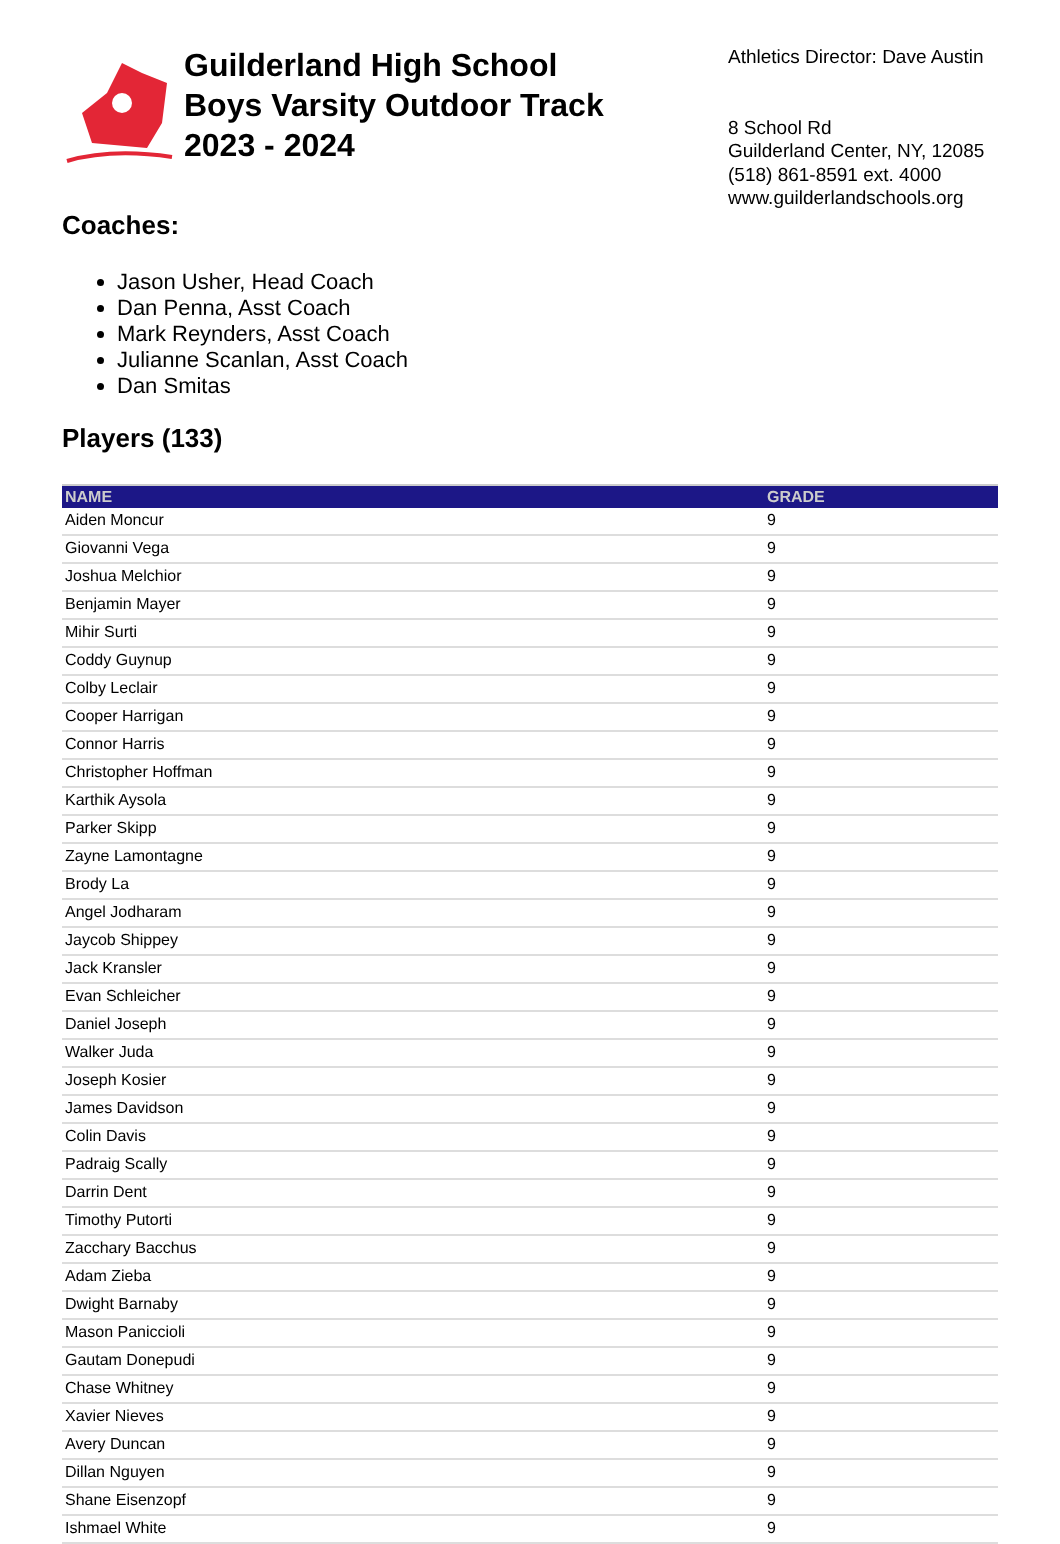Guilderland High School
Boys Varsity Outdoor Track
2023 - 2024
Athletics Director: Dave Austin
8 School Rd
Guilderland Center, NY, 12085
(518) 861-8591 ext. 4000
www.guilderlandschools.org
Coaches:
Jason Usher, Head Coach
Dan Penna, Asst Coach
Mark Reynders, Asst Coach
Julianne Scanlan, Asst Coach
Dan Smitas
Players (133)
| NAME | GRADE |
| --- | --- |
| Aiden Moncur | 9 |
| Giovanni Vega | 9 |
| Joshua Melchior | 9 |
| Benjamin Mayer | 9 |
| Mihir Surti | 9 |
| Coddy Guynup | 9 |
| Colby Leclair | 9 |
| Cooper Harrigan | 9 |
| Connor Harris | 9 |
| Christopher Hoffman | 9 |
| Karthik Aysola | 9 |
| Parker Skipp | 9 |
| Zayne Lamontagne | 9 |
| Brody La | 9 |
| Angel Jodharam | 9 |
| Jaycob Shippey | 9 |
| Jack Kransler | 9 |
| Evan Schleicher | 9 |
| Daniel Joseph | 9 |
| Walker Juda | 9 |
| Joseph Kosier | 9 |
| James Davidson | 9 |
| Colin Davis | 9 |
| Padraig Scally | 9 |
| Darrin Dent | 9 |
| Timothy Putorti | 9 |
| Zacchary Bacchus | 9 |
| Adam Zieba | 9 |
| Dwight Barnaby | 9 |
| Mason Paniccioli | 9 |
| Gautam Donepudi | 9 |
| Chase Whitney | 9 |
| Xavier Nieves | 9 |
| Avery Duncan | 9 |
| Dillan Nguyen | 9 |
| Shane Eisenzopf | 9 |
| Ishmael White | 9 |